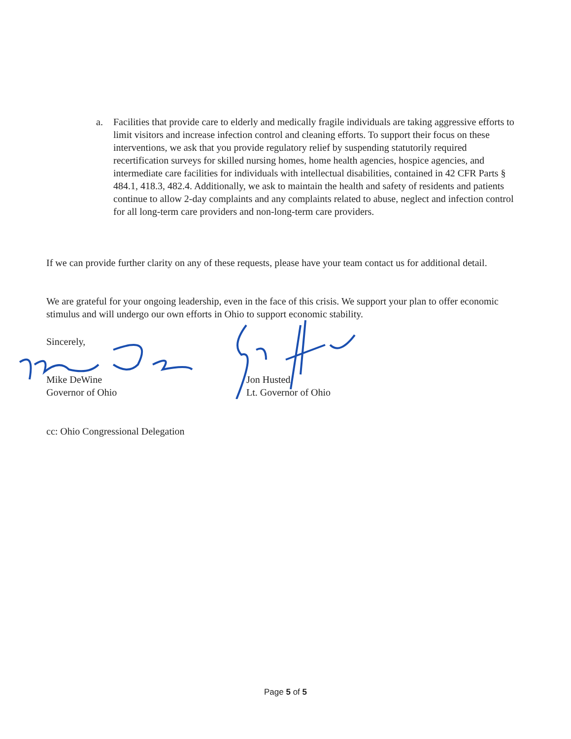a. Facilities that provide care to elderly and medically fragile individuals are taking aggressive efforts to limit visitors and increase infection control and cleaning efforts. To support their focus on these interventions, we ask that you provide regulatory relief by suspending statutorily required recertification surveys for skilled nursing homes, home health agencies, hospice agencies, and intermediate care facilities for individuals with intellectual disabilities, contained in 42 CFR Parts § 484.1, 418.3, 482.4. Additionally, we ask to maintain the health and safety of residents and patients continue to allow 2-day complaints and any complaints related to abuse, neglect and infection control for all long-term care providers and non-long-term care providers.
If we can provide further clarity on any of these requests, please have your team contact us for additional detail.
We are grateful for your ongoing leadership, even in the face of this crisis. We support your plan to offer economic stimulus and will undergo our own efforts in Ohio to support economic stability.
Sincerely,
Mike DeWine
Governor of Ohio
Jon Husted
Lt. Governor of Ohio
cc: Ohio Congressional Delegation
Page 5 of 5